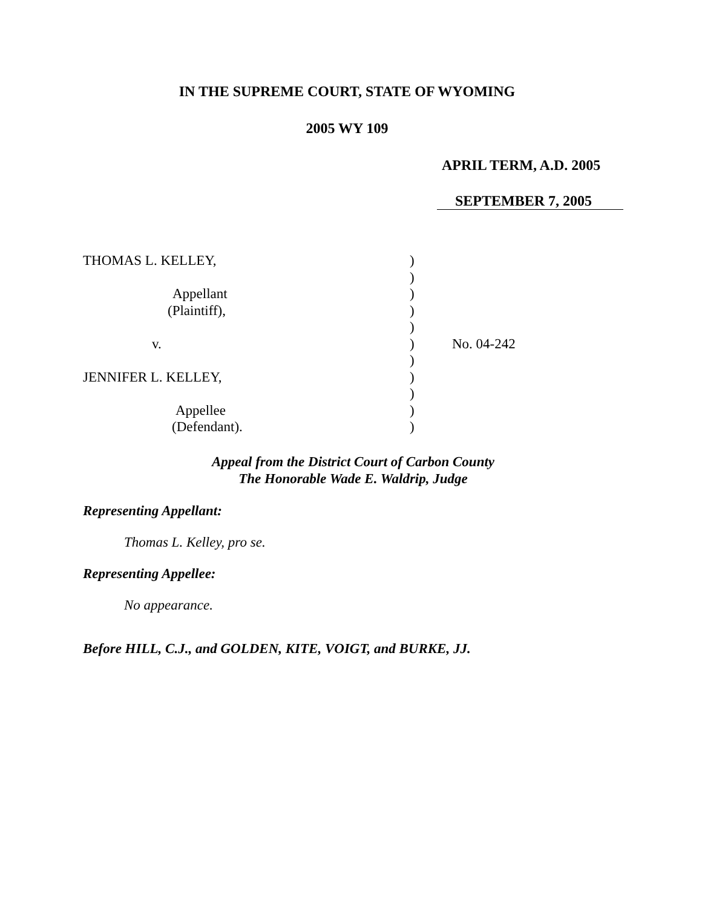IN THE SUPREME COURT, STATE OF WYOMING
2005 WY 109
APRIL TERM, A.D. 2005
SEPTEMBER 7, 2005
| THOMAS L. KELLEY, | ) | |
| | ) | |
| Appellant | ) | |
| (Plaintiff), | ) | |
| | ) | |
| v. | ) | No. 04-242 |
| | ) | |
| JENNIFER L. KELLEY, | ) | |
| | ) | |
| Appellee | ) | |
| (Defendant). | ) | |
Appeal from the District Court of Carbon County
The Honorable Wade E. Waldrip, Judge
Representing Appellant:
Thomas L. Kelley, pro se.
Representing Appellee:
No appearance.
Before HILL, C.J., and GOLDEN, KITE, VOIGT, and BURKE, JJ.